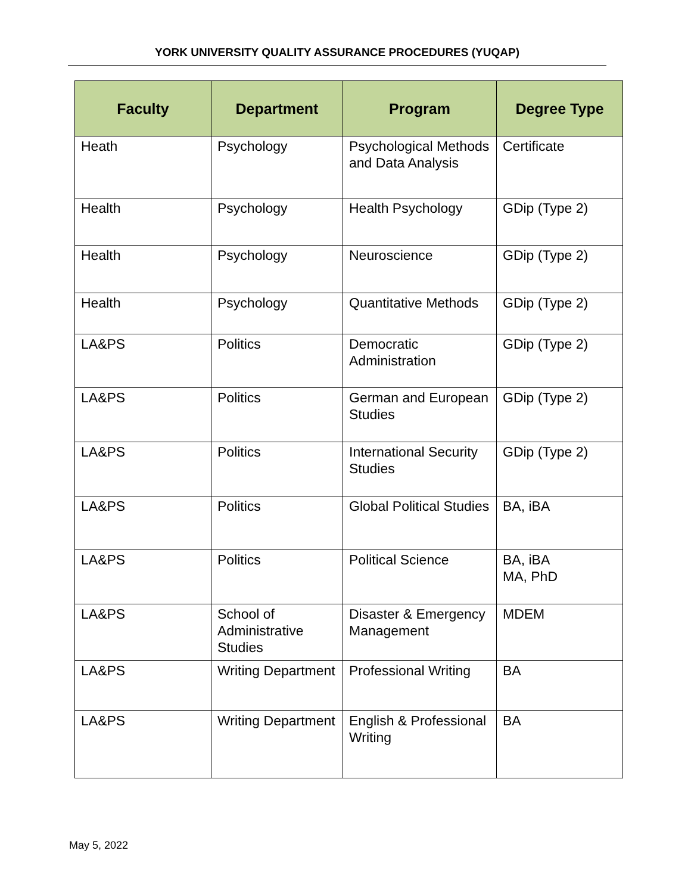YORK UNIVERSITY QUALITY ASSURANCE PROCEDURES (YUQAP)
| Faculty | Department | Program | Degree Type |
| --- | --- | --- | --- |
| Heath | Psychology | Psychological Methods and Data Analysis | Certificate |
| Health | Psychology | Health Psychology | GDip (Type 2) |
| Health | Psychology | Neuroscience | GDip (Type 2) |
| Health | Psychology | Quantitative Methods | GDip (Type 2) |
| LA&PS | Politics | Democratic Administration | GDip (Type 2) |
| LA&PS | Politics | German and European Studies | GDip (Type 2) |
| LA&PS | Politics | International Security Studies | GDip (Type 2) |
| LA&PS | Politics | Global Political Studies | BA, iBA |
| LA&PS | Politics | Political Science | BA, iBA MA, PhD |
| LA&PS | School of Administrative Studies | Disaster & Emergency Management | MDEM |
| LA&PS | Writing Department | Professional Writing | BA |
| LA&PS | Writing Department | English & Professional Writing | BA |
May 5, 2022